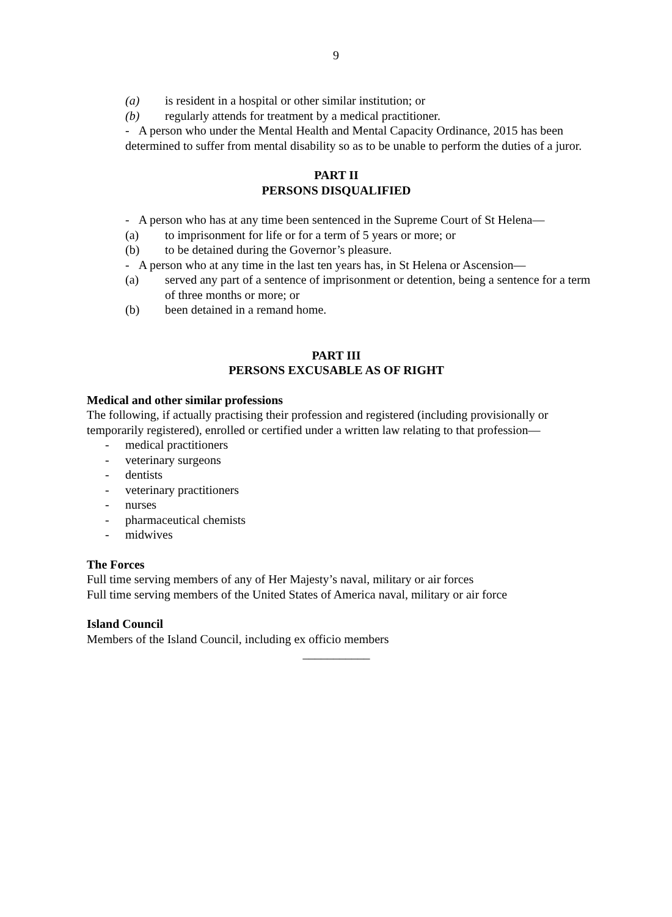9
(a) is resident in a hospital or other similar institution; or
(b) regularly attends for treatment by a medical practitioner.
- A person who under the Mental Health and Mental Capacity Ordinance, 2015 has been determined to suffer from mental disability so as to be unable to perform the duties of a juror.
PART II
PERSONS DISQUALIFIED
- A person who has at any time been sentenced in the Supreme Court of St Helena—
(a) to imprisonment for life or for a term of 5 years or more; or
(b) to be detained during the Governor’s pleasure.
- A person who at any time in the last ten years has, in St Helena or Ascension—
(a) served any part of a sentence of imprisonment or detention, being a sentence for a term of three months or more; or
(b) been detained in a remand home.
PART III
PERSONS EXCUSABLE AS OF RIGHT
Medical and other similar professions
The following, if actually practising their profession and registered (including provisionally or temporarily registered), enrolled or certified under a written law relating to that profession—
- medical practitioners
- veterinary surgeons
- dentists
- veterinary practitioners
- nurses
- pharmaceutical chemists
- midwives
The Forces
Full time serving members of any of Her Majesty’s naval, military or air forces
Full time serving members of the United States of America naval, military or air force
Island Council
Members of the Island Council, including ex officio members
___________